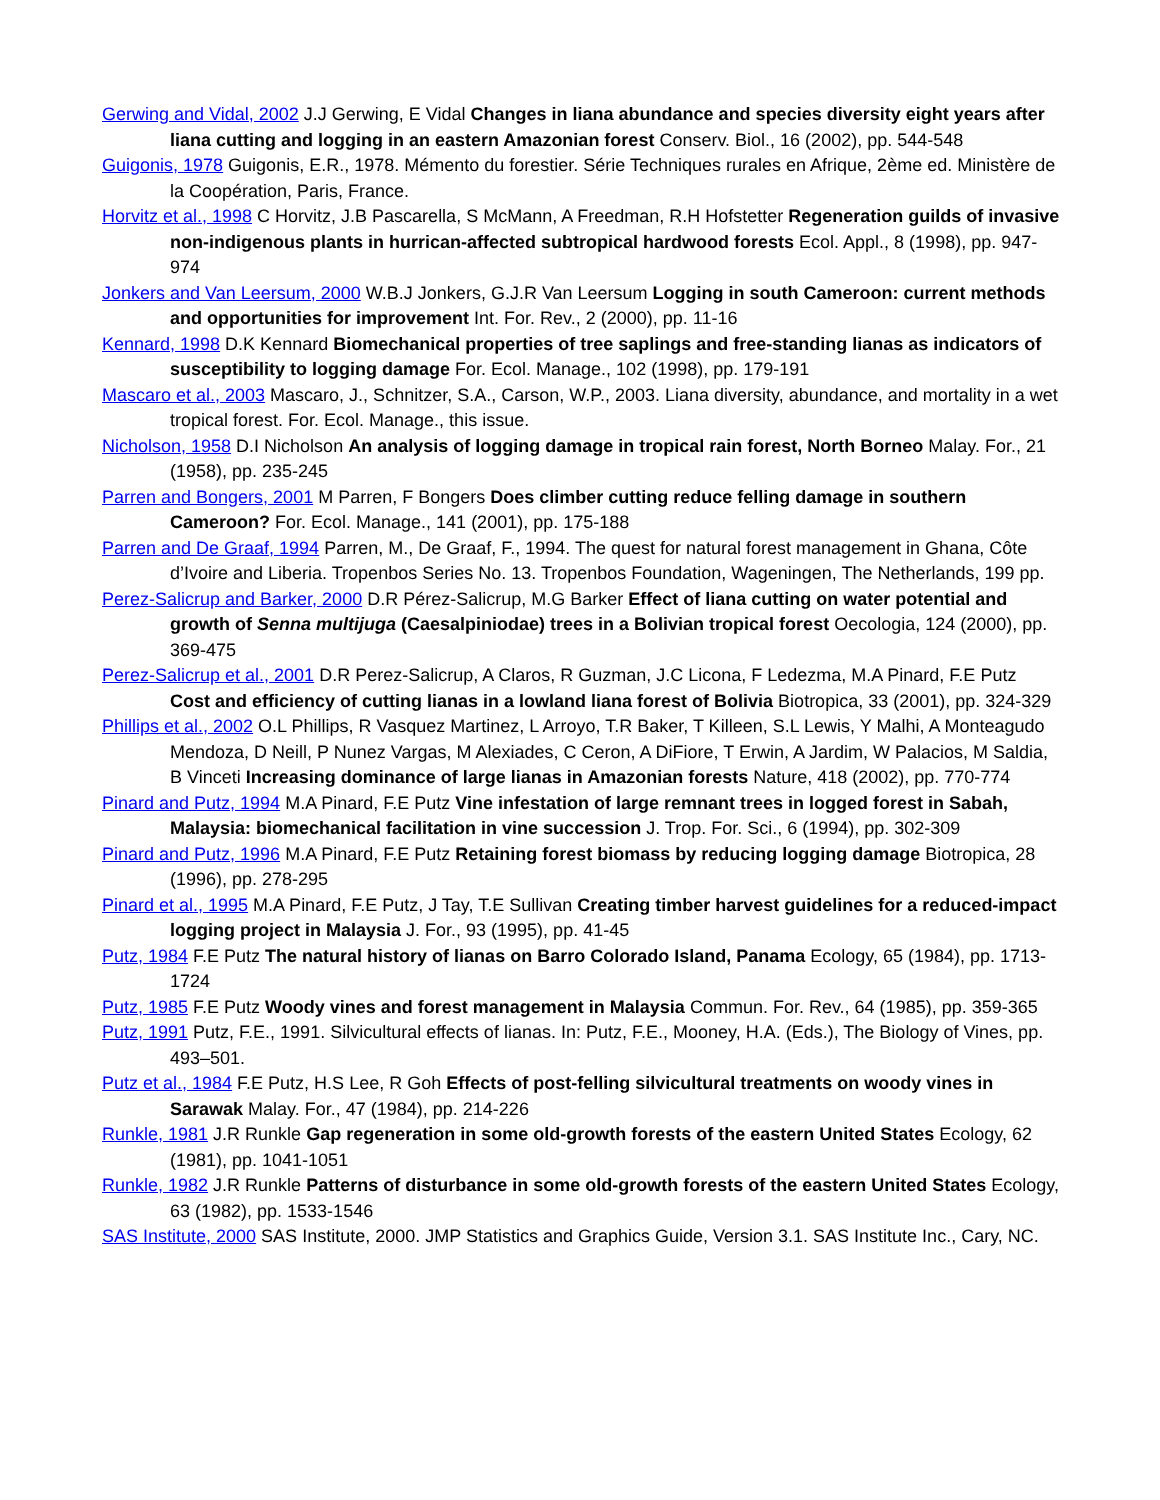Gerwing and Vidal, 2002 J.J Gerwing, E Vidal Changes in liana abundance and species diversity eight years after liana cutting and logging in an eastern Amazonian forest Conserv. Biol., 16 (2002), pp. 544-548
Guigonis, 1978 Guigonis, E.R., 1978. Mémento du forestier. Série Techniques rurales en Afrique, 2ème ed. Ministère de la Coopération, Paris, France.
Horvitz et al., 1998 C Horvitz, J.B Pascarella, S McMann, A Freedman, R.H Hofstetter Regeneration guilds of invasive non-indigenous plants in hurrican-affected subtropical hardwood forests Ecol. Appl., 8 (1998), pp. 947-974
Jonkers and Van Leersum, 2000 W.B.J Jonkers, G.J.R Van Leersum Logging in south Cameroon: current methods and opportunities for improvement Int. For. Rev., 2 (2000), pp. 11-16
Kennard, 1998 D.K Kennard Biomechanical properties of tree saplings and free-standing lianas as indicators of susceptibility to logging damage For. Ecol. Manage., 102 (1998), pp. 179-191
Mascaro et al., 2003 Mascaro, J., Schnitzer, S.A., Carson, W.P., 2003. Liana diversity, abundance, and mortality in a wet tropical forest. For. Ecol. Manage., this issue.
Nicholson, 1958 D.I Nicholson An analysis of logging damage in tropical rain forest, North Borneo Malay. For., 21 (1958), pp. 235-245
Parren and Bongers, 2001 M Parren, F Bongers Does climber cutting reduce felling damage in southern Cameroon? For. Ecol. Manage., 141 (2001), pp. 175-188
Parren and De Graaf, 1994 Parren, M., De Graaf, F., 1994. The quest for natural forest management in Ghana, Côte d’Ivoire and Liberia. Tropenbos Series No. 13. Tropenbos Foundation, Wageningen, The Netherlands, 199 pp.
Perez-Salicrup and Barker, 2000 D.R Pérez-Salicrup, M.G Barker Effect of liana cutting on water potential and growth of Senna multijuga (Caesalpiniodae) trees in a Bolivian tropical forest Oecologia, 124 (2000), pp. 369-475
Perez-Salicrup et al., 2001 D.R Perez-Salicrup, A Claros, R Guzman, J.C Licona, F Ledezma, M.A Pinard, F.E Putz Cost and efficiency of cutting lianas in a lowland liana forest of Bolivia Biotropica, 33 (2001), pp. 324-329
Phillips et al., 2002 O.L Phillips, R Vasquez Martinez, L Arroyo, T.R Baker, T Killeen, S.L Lewis, Y Malhi, A Monteagudo Mendoza, D Neill, P Nunez Vargas, M Alexiades, C Ceron, A DiFiore, T Erwin, A Jardim, W Palacios, M Saldia, B Vinceti Increasing dominance of large lianas in Amazonian forests Nature, 418 (2002), pp. 770-774
Pinard and Putz, 1994 M.A Pinard, F.E Putz Vine infestation of large remnant trees in logged forest in Sabah, Malaysia: biomechanical facilitation in vine succession J. Trop. For. Sci., 6 (1994), pp. 302-309
Pinard and Putz, 1996 M.A Pinard, F.E Putz Retaining forest biomass by reducing logging damage Biotropica, 28 (1996), pp. 278-295
Pinard et al., 1995 M.A Pinard, F.E Putz, J Tay, T.E Sullivan Creating timber harvest guidelines for a reduced-impact logging project in Malaysia J. For., 93 (1995), pp. 41-45
Putz, 1984 F.E Putz The natural history of lianas on Barro Colorado Island, Panama Ecology, 65 (1984), pp. 1713-1724
Putz, 1985 F.E Putz Woody vines and forest management in Malaysia Commun. For. Rev., 64 (1985), pp. 359-365
Putz, 1991 Putz, F.E., 1991. Silvicultural effects of lianas. In: Putz, F.E., Mooney, H.A. (Eds.), The Biology of Vines, pp. 493–501.
Putz et al., 1984 F.E Putz, H.S Lee, R Goh Effects of post-felling silvicultural treatments on woody vines in Sarawak Malay. For., 47 (1984), pp. 214-226
Runkle, 1981 J.R Runkle Gap regeneration in some old-growth forests of the eastern United States Ecology, 62 (1981), pp. 1041-1051
Runkle, 1982 J.R Runkle Patterns of disturbance in some old-growth forests of the eastern United States Ecology, 63 (1982), pp. 1533-1546
SAS Institute, 2000 SAS Institute, 2000. JMP Statistics and Graphics Guide, Version 3.1. SAS Institute Inc., Cary, NC.